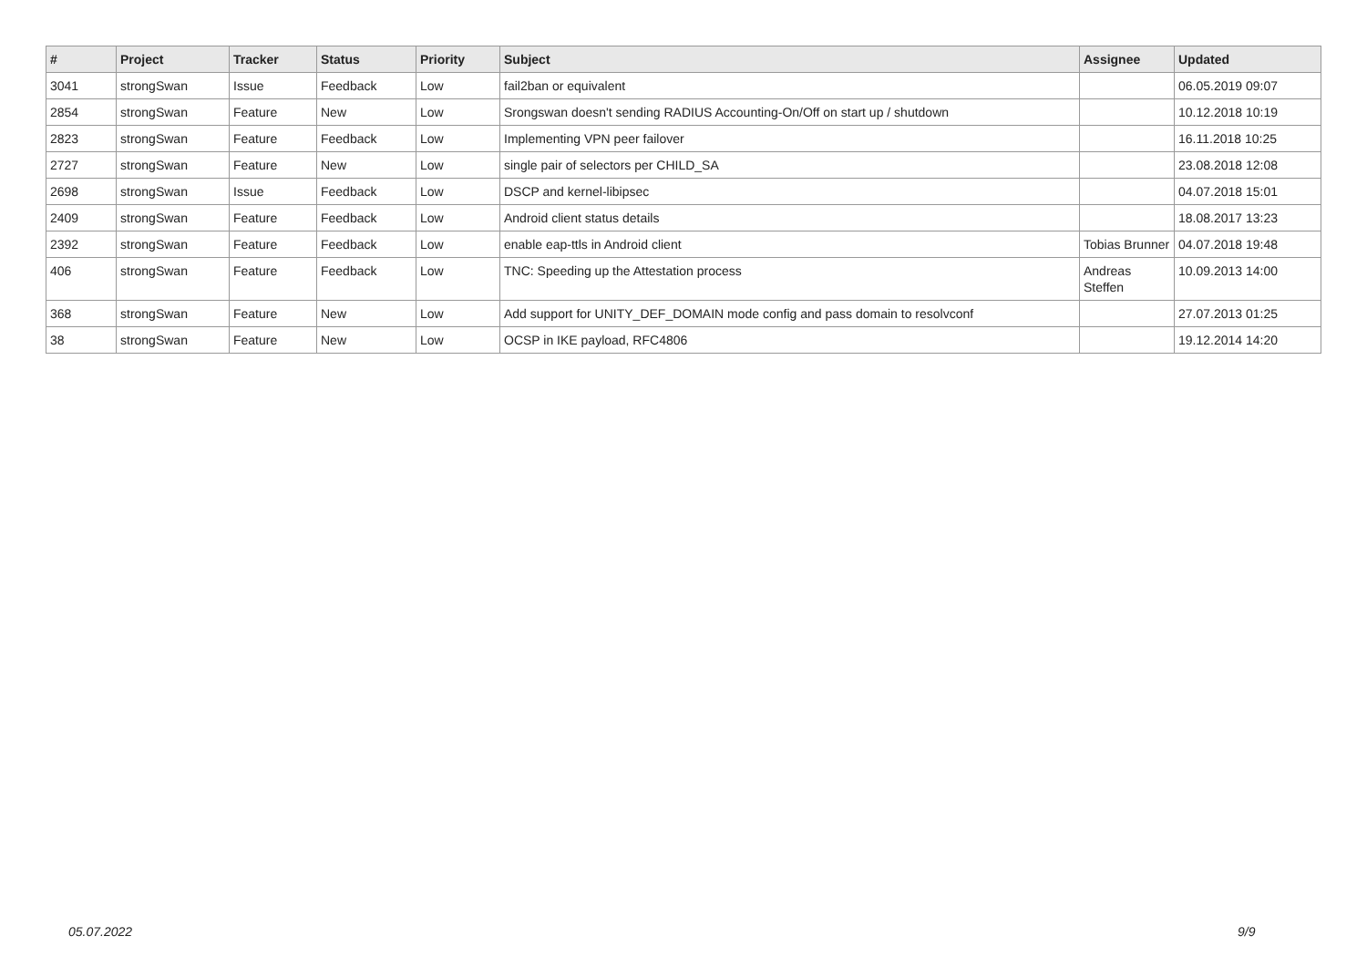| # | Project | Tracker | Status | Priority | Subject | Assignee | Updated |
| --- | --- | --- | --- | --- | --- | --- | --- |
| 3041 | strongSwan | Issue | Feedback | Low | fail2ban or equivalent | | 06.05.2019 09:07 |
| 2854 | strongSwan | Feature | New | Low | Srongswan doesn't sending RADIUS Accounting-On/Off on start up / shutdown | | 10.12.2018 10:19 |
| 2823 | strongSwan | Feature | Feedback | Low | Implementing VPN peer failover | | 16.11.2018 10:25 |
| 2727 | strongSwan | Feature | New | Low | single pair of selectors per CHILD_SA | | 23.08.2018 12:08 |
| 2698 | strongSwan | Issue | Feedback | Low | DSCP and kernel-libipsec | | 04.07.2018 15:01 |
| 2409 | strongSwan | Feature | Feedback | Low | Android client status details | | 18.08.2017 13:23 |
| 2392 | strongSwan | Feature | Feedback | Low | enable eap-ttls in Android client | Tobias Brunner | 04.07.2018 19:48 |
| 406 | strongSwan | Feature | Feedback | Low | TNC: Speeding up the Attestation process | Andreas Steffen | 10.09.2013 14:00 |
| 368 | strongSwan | Feature | New | Low | Add support for UNITY_DEF_DOMAIN mode config and pass domain to resolvconf | | 27.07.2013 01:25 |
| 38 | strongSwan | Feature | New | Low | OCSP in IKE payload, RFC4806 | | 19.12.2014 14:20 |
05.07.2022 9/9